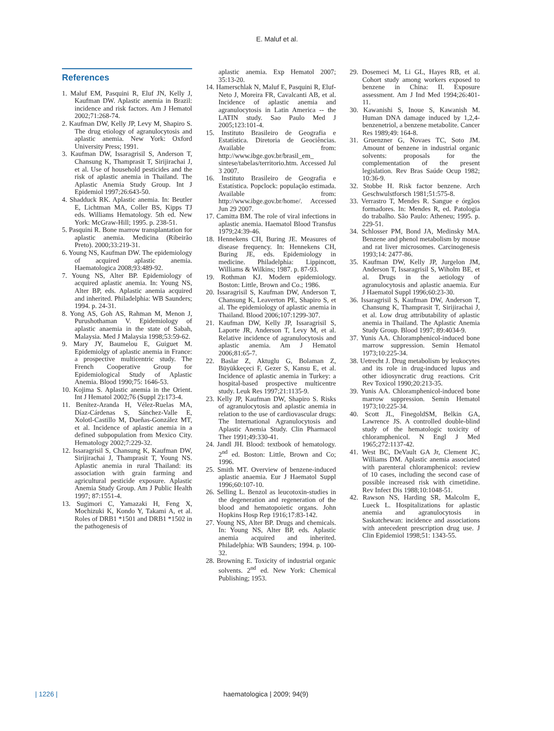E. Maluf et al.
References
1. Maluf EM, Pasquini R, Eluf JN, Kelly J, Kaufman DW. Aplastic anemia in Brazil: incidence and risk factors. Am J Hematol 2002;71:268-74.
2. Kaufman DW, Kelly JP, Levy M, Shapiro S. The drug etiology of agranulocytosis and aplastic anemia. New York: Oxford University Press; 1991.
3. Kaufman DW, Issaragrisil S, Anderson T, Chansung K, Thamprasit T, Sirijirachai J, et al. Use of household pesticides and the risk of aplastic anemia in Thailand. The Aplastic Anemia Study Group. Int J Epidemiol 1997;26:643-50.
4. Shadduck RK. Aplastic anemia. In: Beutler E, Lichtman MA, Coller BS, Kipps TJ eds. Williams Hematology. 5th ed. New York: McGraw-Hill; 1995. p. 238-51.
5. Pasquini R. Bone marrow transplantation for aplastic anemia. Medicina (Ribeirão Preto). 2000;33:219-31.
6. Young NS, Kaufman DW. The epidemiology of acquired aplastic anemia. Haematologica 2008;93:489-92.
7. Young NS, Alter BP. Epidemiology of acquired aplastic anemia. In: Young NS, Alter BP, eds. Aplastic anemia acquired and inherited. Philadelphia: WB Saunders; 1994. p. 24-31.
8. Yong AS, Goh AS, Rahman M, Menon J, Purushothaman V. Epidemiology of aplastic anaemia in the state of Sabah, Malaysia. Med J Malaysia 1998;53:59-62.
9. Mary JY, Baumelou E, Guiguet M. Epidemiolgy of aplastic anemia in France: a prospective multicentric study. The French Cooperative Group for Epidemiological Study of Aplastic Anemia. Blood 1990;75: 1646-53.
10. Kojima S. Aplastic anemia in the Orient. Int J Hematol 2002;76 (Suppl 2):173-4.
11. Benítez-Aranda H, Vélez-Ruelas MA, Díaz-Cárdenas S, Sánchez-Valle E, Xolotl-Castillo M, Dueñas-González MT, et al. Incidence of aplastic anemia in a defined subpopulation from Mexico City. Hematology 2002;7:229-32.
12. Issaragrisil S, Chansung K, Kaufman DW, Sirijirachai J, Thamprasit T, Young NS. Aplastic anemia in rural Thailand: its association with grain farming and agricultural pesticide exposure. Aplastic Anemia Study Group. Am J Public Health 1997; 87:1551-4.
13. Sugimori C, Yamazaki H, Feng X, Mochizuki K, Kondo Y, Takami A, et al. Roles of DRB1 *1501 and DRB1 *1502 in the pathogenesis of
aplastic anemia. Exp Hematol 2007; 35:13-20.
14. Hamerschlak N, Maluf E, Pasquini R, Eluf-Neto J, Moreira FR, Cavalcanti AB, et al. Incidence of aplastic anemia and agranulocytosis in Latin America -- the LATIN study. Sao Paulo Med J 2005;123:101-4.
15. Instituto Brasileiro de Geografia e Estatística. Diretoria de Geociências. Available from: http://www.ibge.gov.br/brasil_em_ sintese/tabelas/territorio.htm. Accessed Jul 3 2007.
16. Instituto Brasileiro de Geografia e Estatística. Popclock: população estimada. Available from: http://www.ibge.gov.br/home/. Accessed Jun 29 2007.
17. Camitta BM. The role of viral infections in aplastic anemia. Haematol Blood Transfus 1979;24:39-46.
18. Hennekens CH, Buring JE. Measures of disease frequency. In: Hennekens CH, Buring JE, eds. Epidemiology in medicine. Philadelphia: Lippincott, Williams & Wilkins; 1987. p. 87-93.
19. Rothman KJ. Modern epidemiology. Boston: Little, Brown and Co.; 1986.
20. Issaragrisil S, Kaufman DW, Anderson T, Chansung K, Leaverton PE, Shapiro S, et al. The epidemiology of aplastic anemia in Thailand. Blood 2006;107:1299-307.
21. Kaufman DW, Kelly JP, Issaragrisil S, Laporte JR, Anderson T, Levy M, et al. Relative incidence of agranulocytosis and aplastic anemia. Am J Hematol 2006;81:65-7.
22. Baslar Z, Aktuglu G, Bolaman Z, Büyükkeçeci F, Gezer S, Kansu E, et al. Incidence of aplastic anemia in Turkey: a hospital-based prospective multicentre study. Leuk Res 1997;21:1135-9.
23. Kelly JP, Kaufman DW, Shapiro S. Risks of agranulocytosis and aplastic anemia in relation to the use of cardiovascular drugs: The International Agranulocytosis and Aplastic Anemia Study. Clin Pharmacol Ther 1991;49:330-41.
24. Jandl JH. Blood: textbook of hematology. 2<sup>nd</sup> ed. Boston: Little, Brown and Co; 1996.
25. Smith MT. Overview of benzene-induced aplastic anaemia. Eur J Haematol Suppl 1996;60:107-10.
26. Selling L. Benzol as leucotoxin-studies in the degeneration and regeneration of the blood and hematopoietic organs. John Hopkins Hosp Rep 1916;17:83-142.
27. Young NS, Alter BP. Drugs and chemicals. In: Young NS, Alter BP, eds. Aplastic anemia acquired and inherited. Philadelphia: WB Saunders; 1994. p. 100-32.
28. Browning E. Toxicity of industrial organic solvents. 2<sup>nd</sup> ed. New York: Chemical Publishing; 1953.
29. Dosemeci M, Li GL, Hayes RB, et al. Cohort study among workers exposed to benzene in China: II. Exposure assessment. Am J Ind Med 1994;26:401-11.
30. Kawanishi S, Inoue S, Kawanish M. Human DNA damage induced by 1,2,4-benzenetriol, a benzene metabolite. Cancer Res 1989;49: 164-8.
31. Gruenzner G, Novaes TC, Soto JM. Amount of benzene in industrial organic solvents: proposals for the complementation of the present legislation. Rev Bras Saúde Ocup 1982; 10:36-9.
32. Stobbe H. Risk factor benzene. Arch Geschwulstforsch 1981;51:575-8.
33. Verrastro T, Mendes R. Sangue e órgãos formadores. In: Mendes R, ed. Patologia do trabalho. São Paulo: Atheneu; 1995. p. 229-51.
34. Schlosser PM, Bond JA, Medinsky MA. Benzene and phenol metabolism by mouse and rat liver microsomes. Carcinogenesis 1993;14: 2477-86.
35. Kaufman DW, Kelly JP, Jurgelon JM, Anderson T, Issaragrisil S, Wiholm BE, et al. Drugs in the aetiology of agranulocytosis and aplastic anaemia. Eur J Haematol Suppl 1996;60:23-30.
36. Issaragrisil S, Kaufman DW, Anderson T, Chansung K, Thamprasit T, Sirijirachai J, et al. Low drug attributability of aplastic anemia in Thailand. The Aplastic Anemia Study Group. Blood 1997; 89:4034-9.
37. Yunis AA. Chloramphenicol-induced bone marrow suppression. Semin Hematol 1973;10:225-34.
38. Uetrecht J. Drug metabolism by leukocytes and its role in drug-induced lupus and other idiosyncratic drug reactions. Crit Rev Toxicol 1990;20:213-35.
39. Yunis AA. Chloramphenicol-induced bone marrow suppression. Semin Hematol 1973;10:225-34.
40. Scott JL, FinegoldSM, Belkin GA, Lawrence JS. A controlled double-blind study of the hematologic toxicity of chloramphenicol. N Engl J Med 1965;272:1137-42.
41. West BC, DeVault GA Jr, Clement JC, Williams DM. Aplastic anemia associated with parenteral chloramphenicol: review of 10 cases, including the second case of possible increased risk with cimetidine. Rev Infect Dis 1988;10:1048-51.
42. Rawson NS, Harding SR, Malcolm E, Lueck L. Hospitalizations for aplastic anemia and agranulocytosis in Saskatchewan: incidence and associations with antecedent prescription drug use. J Clin Epidemiol 1998;51: 1343-55.
| 1226 | haematologica | 2009; 94(9)